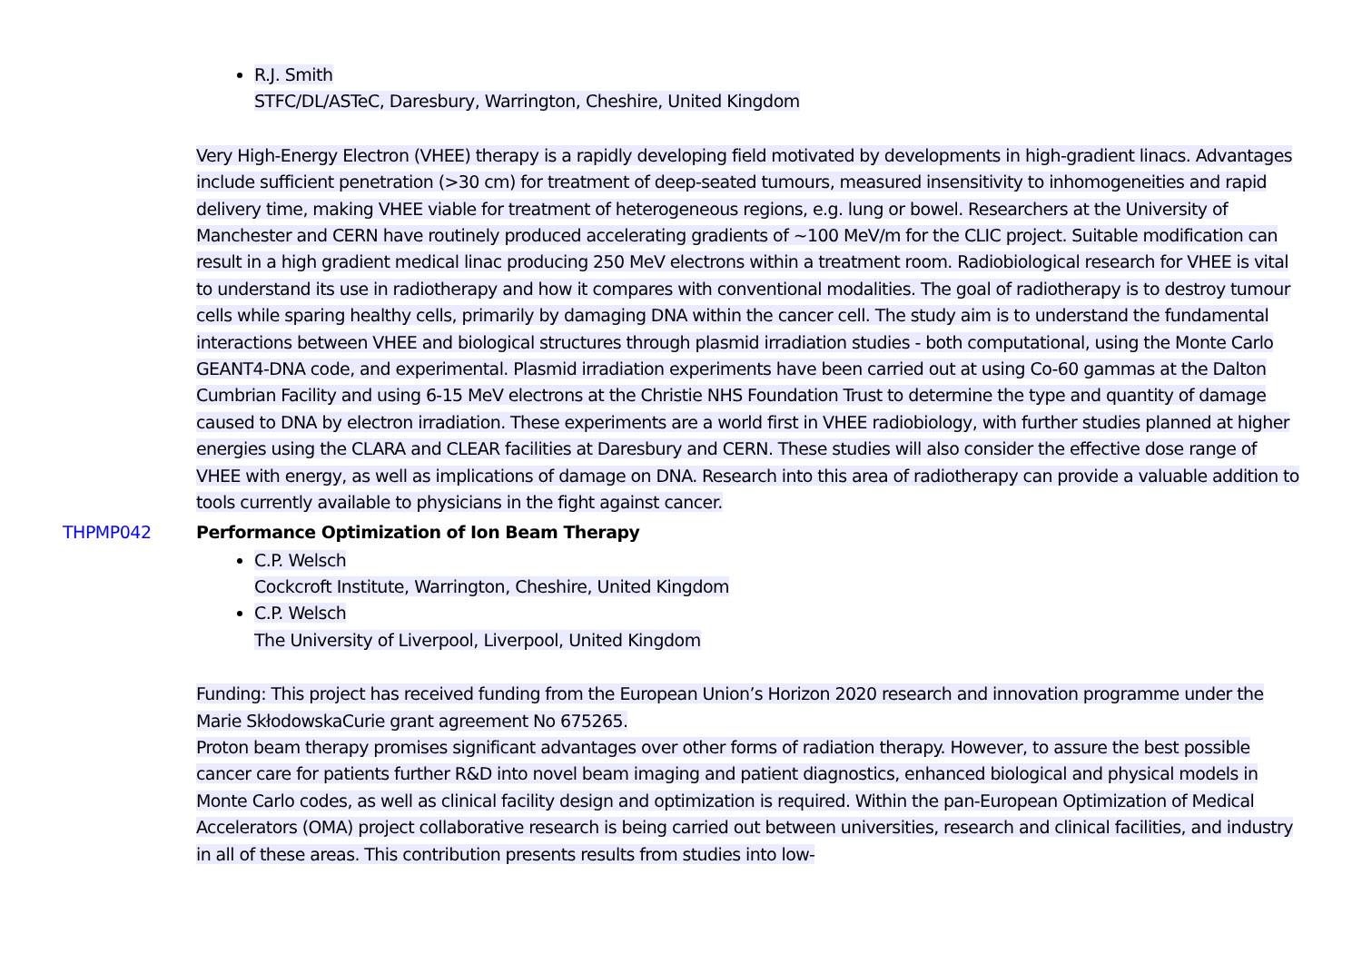R.J. Smith
STFC/DL/ASTeC, Daresbury, Warrington, Cheshire, United Kingdom
Very High-Energy Electron (VHEE) therapy is a rapidly developing field motivated by developments in high-gradient linacs. Advantages include sufficient penetration (>30 cm) for treatment of deep-seated tumours, measured insensitivity to inhomogeneities and rapid delivery time, making VHEE viable for treatment of heterogeneous regions, e.g. lung or bowel. Researchers at the University of Manchester and CERN have routinely produced accelerating gradients of ~100 MeV/m for the CLIC project. Suitable modification can result in a high gradient medical linac producing 250 MeV electrons within a treatment room. Radiobiological research for VHEE is vital to understand its use in radiotherapy and how it compares with conventional modalities. The goal of radiotherapy is to destroy tumour cells while sparing healthy cells, primarily by damaging DNA within the cancer cell. The study aim is to understand the fundamental interactions between VHEE and biological structures through plasmid irradiation studies - both computational, using the Monte Carlo GEANT4-DNA code, and experimental. Plasmid irradiation experiments have been carried out at using Co-60 gammas at the Dalton Cumbrian Facility and using 6-15 MeV electrons at the Christie NHS Foundation Trust to determine the type and quantity of damage caused to DNA by electron irradiation. These experiments are a world first in VHEE radiobiology, with further studies planned at higher energies using the CLARA and CLEAR facilities at Daresbury and CERN. These studies will also consider the effective dose range of VHEE with energy, as well as implications of damage on DNA. Research into this area of radiotherapy can provide a valuable addition to tools currently available to physicians in the fight against cancer.
THPMP042 Performance Optimization of Ion Beam Therapy
C.P. Welsch
Cockcroft Institute, Warrington, Cheshire, United Kingdom
C.P. Welsch
The University of Liverpool, Liverpool, United Kingdom
Funding: This project has received funding from the European Union’s Horizon 2020 research and innovation programme under the Marie SkłodowskaCurie grant agreement No 675265.
Proton beam therapy promises significant advantages over other forms of radiation therapy. However, to assure the best possible cancer care for patients further R&D into novel beam imaging and patient diagnostics, enhanced biological and physical models in Monte Carlo codes, as well as clinical facility design and optimization is required. Within the pan-European Optimization of Medical Accelerators (OMA) project collaborative research is being carried out between universities, research and clinical facilities, and industry in all of these areas. This contribution presents results from studies into low-